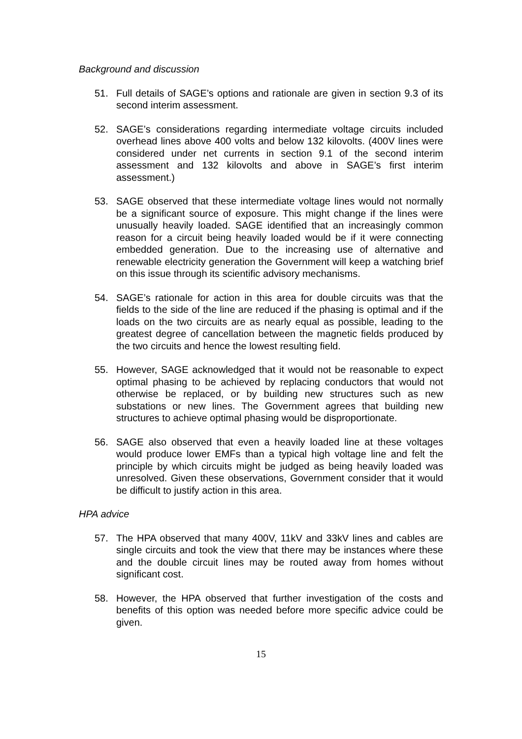Background and discussion
51. Full details of SAGE’s options and rationale are given in section 9.3 of its second interim assessment.
52. SAGE’s considerations regarding intermediate voltage circuits included overhead lines above 400 volts and below 132 kilovolts. (400V lines were considered under net currents in section 9.1 of the second interim assessment and 132 kilovolts and above in SAGE’s first interim assessment.)
53. SAGE observed that these intermediate voltage lines would not normally be a significant source of exposure. This might change if the lines were unusually heavily loaded. SAGE identified that an increasingly common reason for a circuit being heavily loaded would be if it were connecting embedded generation. Due to the increasing use of alternative and renewable electricity generation the Government will keep a watching brief on this issue through its scientific advisory mechanisms.
54. SAGE’s rationale for action in this area for double circuits was that the fields to the side of the line are reduced if the phasing is optimal and if the loads on the two circuits are as nearly equal as possible, leading to the greatest degree of cancellation between the magnetic fields produced by the two circuits and hence the lowest resulting field.
55. However, SAGE acknowledged that it would not be reasonable to expect optimal phasing to be achieved by replacing conductors that would not otherwise be replaced, or by building new structures such as new substations or new lines. The Government agrees that building new structures to achieve optimal phasing would be disproportionate.
56. SAGE also observed that even a heavily loaded line at these voltages would produce lower EMFs than a typical high voltage line and felt the principle by which circuits might be judged as being heavily loaded was unresolved. Given these observations, Government consider that it would be difficult to justify action in this area.
HPA advice
57. The HPA observed that many 400V, 11kV and 33kV lines and cables are single circuits and took the view that there may be instances where these and the double circuit lines may be routed away from homes without significant cost.
58. However, the HPA observed that further investigation of the costs and benefits of this option was needed before more specific advice could be given.
15